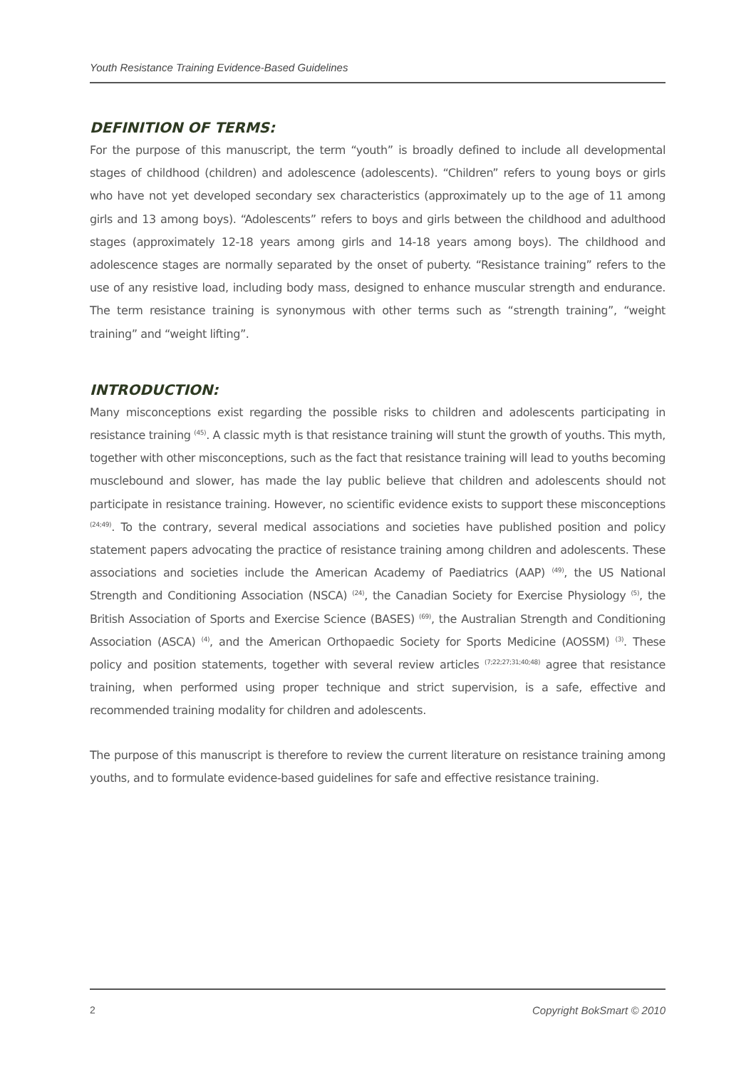Youth Resistance Training Evidence-Based Guidelines
DEFINITION OF TERMS:
For the purpose of this manuscript, the term “youth” is broadly defined to include all developmental stages of childhood (children) and adolescence (adolescents). “Children” refers to young boys or girls who have not yet developed secondary sex characteristics (approximately up to the age of 11 among girls and 13 among boys). “Adolescents” refers to boys and girls between the childhood and adulthood stages (approximately 12-18 years among girls and 14-18 years among boys). The childhood and adolescence stages are normally separated by the onset of puberty. “Resistance training” refers to the use of any resistive load, including body mass, designed to enhance muscular strength and endurance. The term resistance training is synonymous with other terms such as “strength training”, “weight training” and “weight lifting”.
INTRODUCTION:
Many misconceptions exist regarding the possible risks to children and adolescents participating in resistance training <sup>(45)</sup>. A classic myth is that resistance training will stunt the growth of youths. This myth, together with other misconceptions, such as the fact that resistance training will lead to youths becoming musclebound and slower, has made the lay public believe that children and adolescents should not participate in resistance training. However, no scientific evidence exists to support these misconceptions <sup>(24;49)</sup>. To the contrary, several medical associations and societies have published position and policy statement papers advocating the practice of resistance training among children and adolescents. These associations and societies include the American Academy of Paediatrics (AAP) <sup>(49)</sup>, the US National Strength and Conditioning Association (NSCA) <sup>(24)</sup>, the Canadian Society for Exercise Physiology <sup>(5)</sup>, the British Association of Sports and Exercise Science (BASES) <sup>(69)</sup>, the Australian Strength and Conditioning Association (ASCA) <sup>(4)</sup>, and the American Orthopaedic Society for Sports Medicine (AOSSM) <sup>(3)</sup>. These policy and position statements, together with several review articles <sup>(7;22;27;31;40;48)</sup> agree that resistance training, when performed using proper technique and strict supervision, is a safe, effective and recommended training modality for children and adolescents.
The purpose of this manuscript is therefore to review the current literature on resistance training among youths, and to formulate evidence-based guidelines for safe and effective resistance training.
2 Copyright BokSmart © 2010